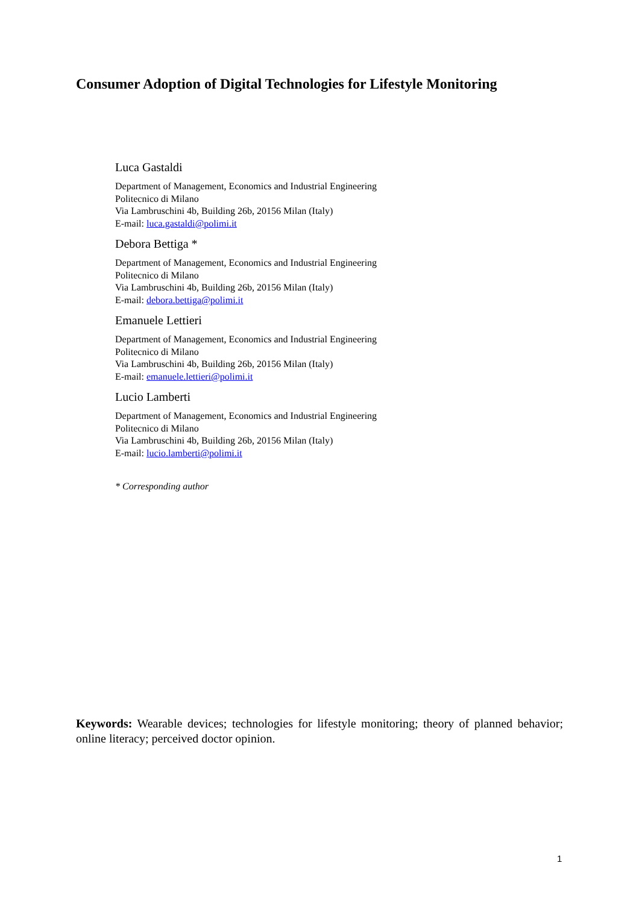Consumer Adoption of Digital Technologies for Lifestyle Monitoring
Luca Gastaldi
Department of Management, Economics and Industrial Engineering
Politecnico di Milano
Via Lambruschini 4b, Building 26b, 20156 Milan (Italy)
E-mail: luca.gastaldi@polimi.it
Debora Bettiga *
Department of Management, Economics and Industrial Engineering
Politecnico di Milano
Via Lambruschini 4b, Building 26b, 20156 Milan (Italy)
E-mail: debora.bettiga@polimi.it
Emanuele Lettieri
Department of Management, Economics and Industrial Engineering
Politecnico di Milano
Via Lambruschini 4b, Building 26b, 20156 Milan (Italy)
E-mail: emanuele.lettieri@polimi.it
Lucio Lamberti
Department of Management, Economics and Industrial Engineering
Politecnico di Milano
Via Lambruschini 4b, Building 26b, 20156 Milan (Italy)
E-mail: lucio.lamberti@polimi.it
* Corresponding author
Keywords: Wearable devices; technologies for lifestyle monitoring; theory of planned behavior; online literacy; perceived doctor opinion.
1